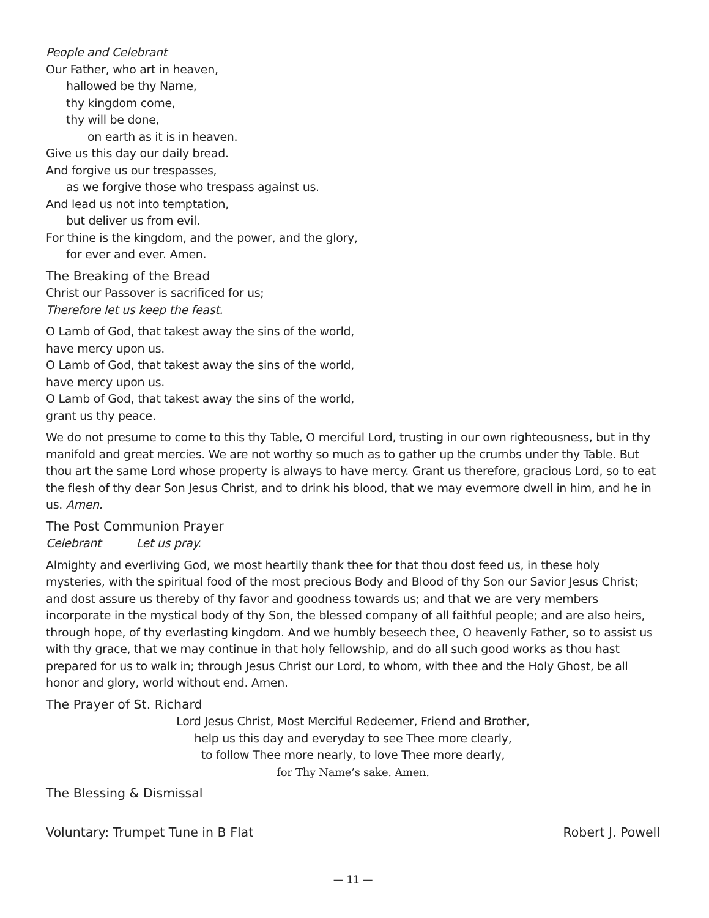People and Celebrant
Our Father, who art in heaven,
hallowed be thy Name,
thy kingdom come,
thy will be done,
on earth as it is in heaven.
Give us this day our daily bread.
And forgive us our trespasses,
as we forgive those who trespass against us.
And lead us not into temptation,
but deliver us from evil.
For thine is the kingdom, and the power, and the glory,
for ever and ever. Amen.
The Breaking of the Bread
Christ our Passover is sacrificed for us;
Therefore let us keep the feast.
O Lamb of God, that takest away the sins of the world,
have mercy upon us.
O Lamb of God, that takest away the sins of the world,
have mercy upon us.
O Lamb of God, that takest away the sins of the world,
grant us thy peace.
We do not presume to come to this thy Table, O merciful Lord, trusting in our own righteousness, but in thy manifold and great mercies. We are not worthy so much as to gather up the crumbs under thy Table. But thou art the same Lord whose property is always to have mercy. Grant us therefore, gracious Lord, so to eat the flesh of thy dear Son Jesus Christ, and to drink his blood, that we may evermore dwell in him, and he in us. Amen.
The Post Communion Prayer
Celebrant Let us pray.
Almighty and everliving God, we most heartily thank thee for that thou dost feed us, in these holy mysteries, with the spiritual food of the most precious Body and Blood of thy Son our Savior Jesus Christ; and dost assure us thereby of thy favor and goodness towards us; and that we are very members incorporate in the mystical body of thy Son, the blessed company of all faithful people; and are also heirs, through hope, of thy everlasting kingdom. And we humbly beseech thee, O heavenly Father, so to assist us with thy grace, that we may continue in that holy fellowship, and do all such good works as thou hast prepared for us to walk in; through Jesus Christ our Lord, to whom, with thee and the Holy Ghost, be all honor and glory, world without end. Amen.
The Prayer of St. Richard
Lord Jesus Christ, Most Merciful Redeemer, Friend and Brother,
help us this day and everyday to see Thee more clearly,
to follow Thee more nearly, to love Thee more dearly,
for Thy Name’s sake. Amen.
The Blessing & Dismissal
Voluntary: Trumpet Tune in B Flat Robert J. Powell
— 11 —